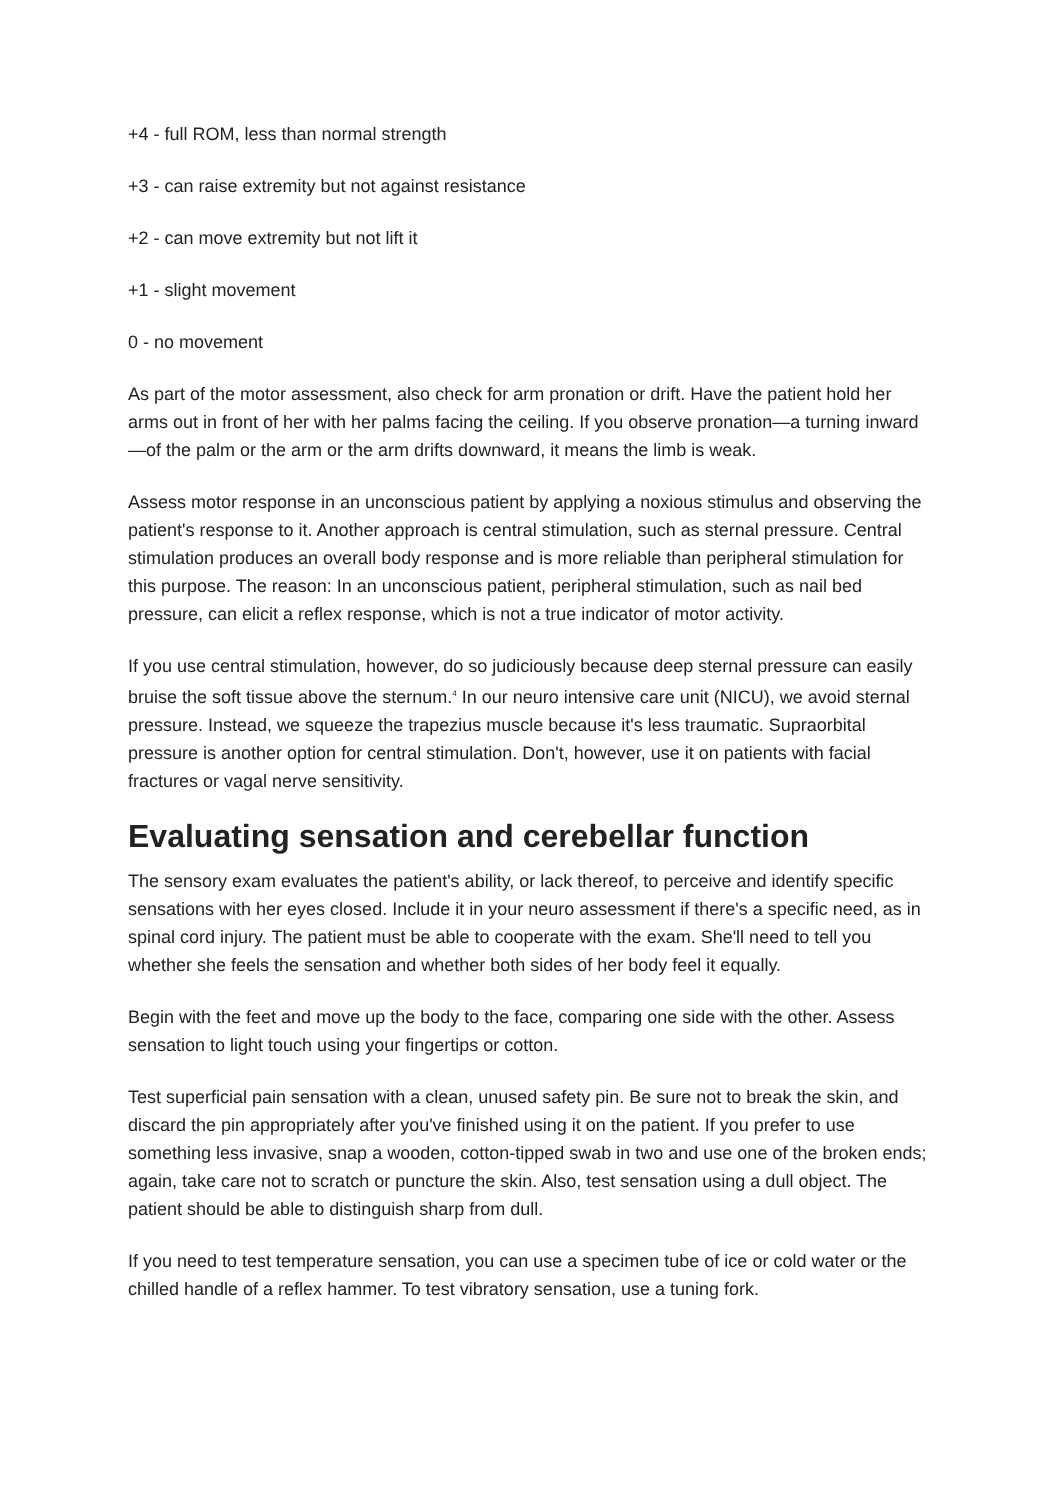+4 - full ROM, less than normal strength
+3 - can raise extremity but not against resistance
+2 - can move extremity but not lift it
+1 - slight movement
0 - no movement
As part of the motor assessment, also check for arm pronation or drift. Have the patient hold her arms out in front of her with her palms facing the ceiling. If you observe pronation—a turning inward—of the palm or the arm or the arm drifts downward, it means the limb is weak.
Assess motor response in an unconscious patient by applying a noxious stimulus and observing the patient's response to it. Another approach is central stimulation, such as sternal pressure. Central stimulation produces an overall body response and is more reliable than peripheral stimulation for this purpose. The reason: In an unconscious patient, peripheral stimulation, such as nail bed pressure, can elicit a reflex response, which is not a true indicator of motor activity.
If you use central stimulation, however, do so judiciously because deep sternal pressure can easily bruise the soft tissue above the sternum.<sup>4</sup> In our neuro intensive care unit (NICU), we avoid sternal pressure. Instead, we squeeze the trapezius muscle because it's less traumatic. Supraorbital pressure is another option for central stimulation. Don't, however, use it on patients with facial fractures or vagal nerve sensitivity.
Evaluating sensation and cerebellar function
The sensory exam evaluates the patient's ability, or lack thereof, to perceive and identify specific sensations with her eyes closed. Include it in your neuro assessment if there's a specific need, as in spinal cord injury. The patient must be able to cooperate with the exam. She'll need to tell you whether she feels the sensation and whether both sides of her body feel it equally.
Begin with the feet and move up the body to the face, comparing one side with the other. Assess sensation to light touch using your fingertips or cotton.
Test superficial pain sensation with a clean, unused safety pin. Be sure not to break the skin, and discard the pin appropriately after you've finished using it on the patient. If you prefer to use something less invasive, snap a wooden, cotton-tipped swab in two and use one of the broken ends; again, take care not to scratch or puncture the skin. Also, test sensation using a dull object. The patient should be able to distinguish sharp from dull.
If you need to test temperature sensation, you can use a specimen tube of ice or cold water or the chilled handle of a reflex hammer. To test vibratory sensation, use a tuning fork.